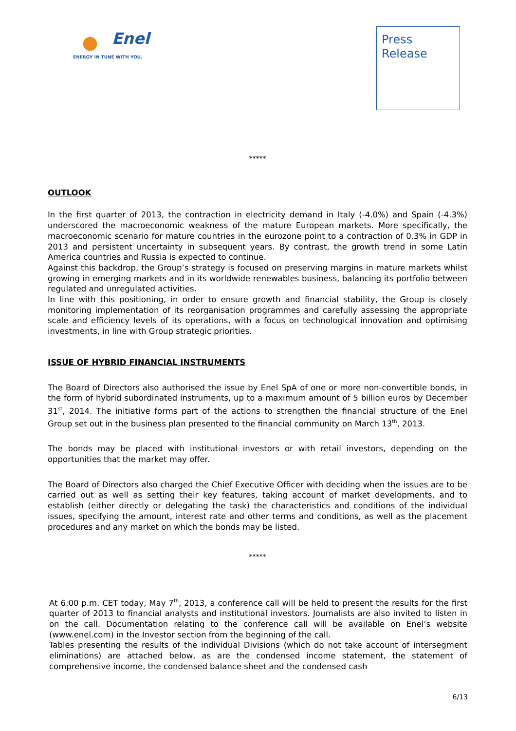Enel
ENERGY IN TUNE WITH YOU.
Press
Release
*****
OUTLOOK
In the first quarter of 2013, the contraction in electricity demand in Italy (-4.0%) and Spain (-4.3%) underscored the macroeconomic weakness of the mature European markets. More specifically, the macroeconomic scenario for mature countries in the eurozone point to a contraction of 0.3% in GDP in 2013 and persistent uncertainty in subsequent years. By contrast, the growth trend in some Latin America countries and Russia is expected to continue.
Against this backdrop, the Group’s strategy is focused on preserving margins in mature markets whilst growing in emerging markets and in its worldwide renewables business, balancing its portfolio between regulated and unregulated activities.
In line with this positioning, in order to ensure growth and financial stability, the Group is closely monitoring implementation of its reorganisation programmes and carefully assessing the appropriate scale and efficiency levels of its operations, with a focus on technological innovation and optimising investments, in line with Group strategic priorities.
ISSUE OF HYBRID FINANCIAL INSTRUMENTS
The Board of Directors also authorised the issue by Enel SpA of one or more non-convertible bonds, in the form of hybrid subordinated instruments, up to a maximum amount of 5 billion euros by December 31<sup>st</sup>, 2014. The initiative forms part of the actions to strengthen the financial structure of the Enel Group set out in the business plan presented to the financial community on March 13<sup>th</sup>, 2013.
The bonds may be placed with institutional investors or with retail investors, depending on the opportunities that the market may offer.
The Board of Directors also charged the Chief Executive Officer with deciding when the issues are to be carried out as well as setting their key features, taking account of market developments, and to establish (either directly or delegating the task) the characteristics and conditions of the individual issues, specifying the amount, interest rate and other terms and conditions, as well as the placement procedures and any market on which the bonds may be listed.
*****
At 6:00 p.m. CET today, May 7<sup>th</sup>, 2013, a conference call will be held to present the results for the first quarter of 2013 to financial analysts and institutional investors. Journalists are also invited to listen in on the call. Documentation relating to the conference call will be available on Enel’s website (www.enel.com) in the Investor section from the beginning of the call.
Tables presenting the results of the individual Divisions (which do not take account of intersegment eliminations) are attached below, as are the condensed income statement, the statement of comprehensive income, the condensed balance sheet and the condensed cash
6/13